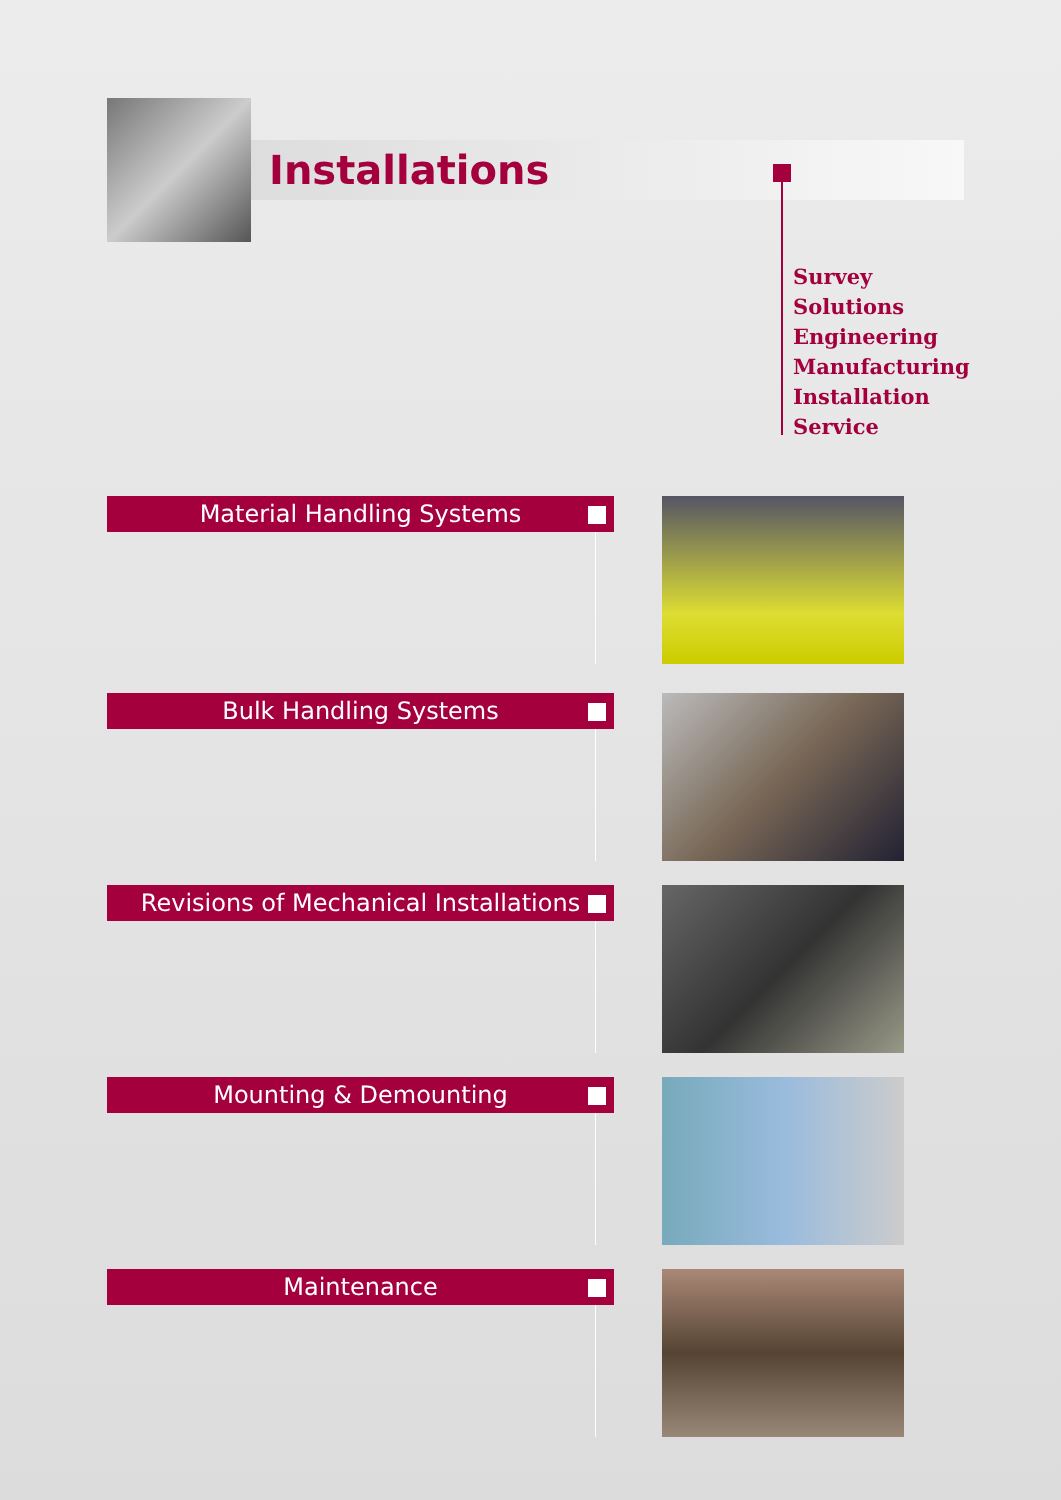Installations
Survey
Solutions
Engineering
Manufacturing
Installation
Service
Material Handling Systems
Bulk Handling Systems
Revisions of Mechanical Installations
Mounting & Demounting
Maintenance